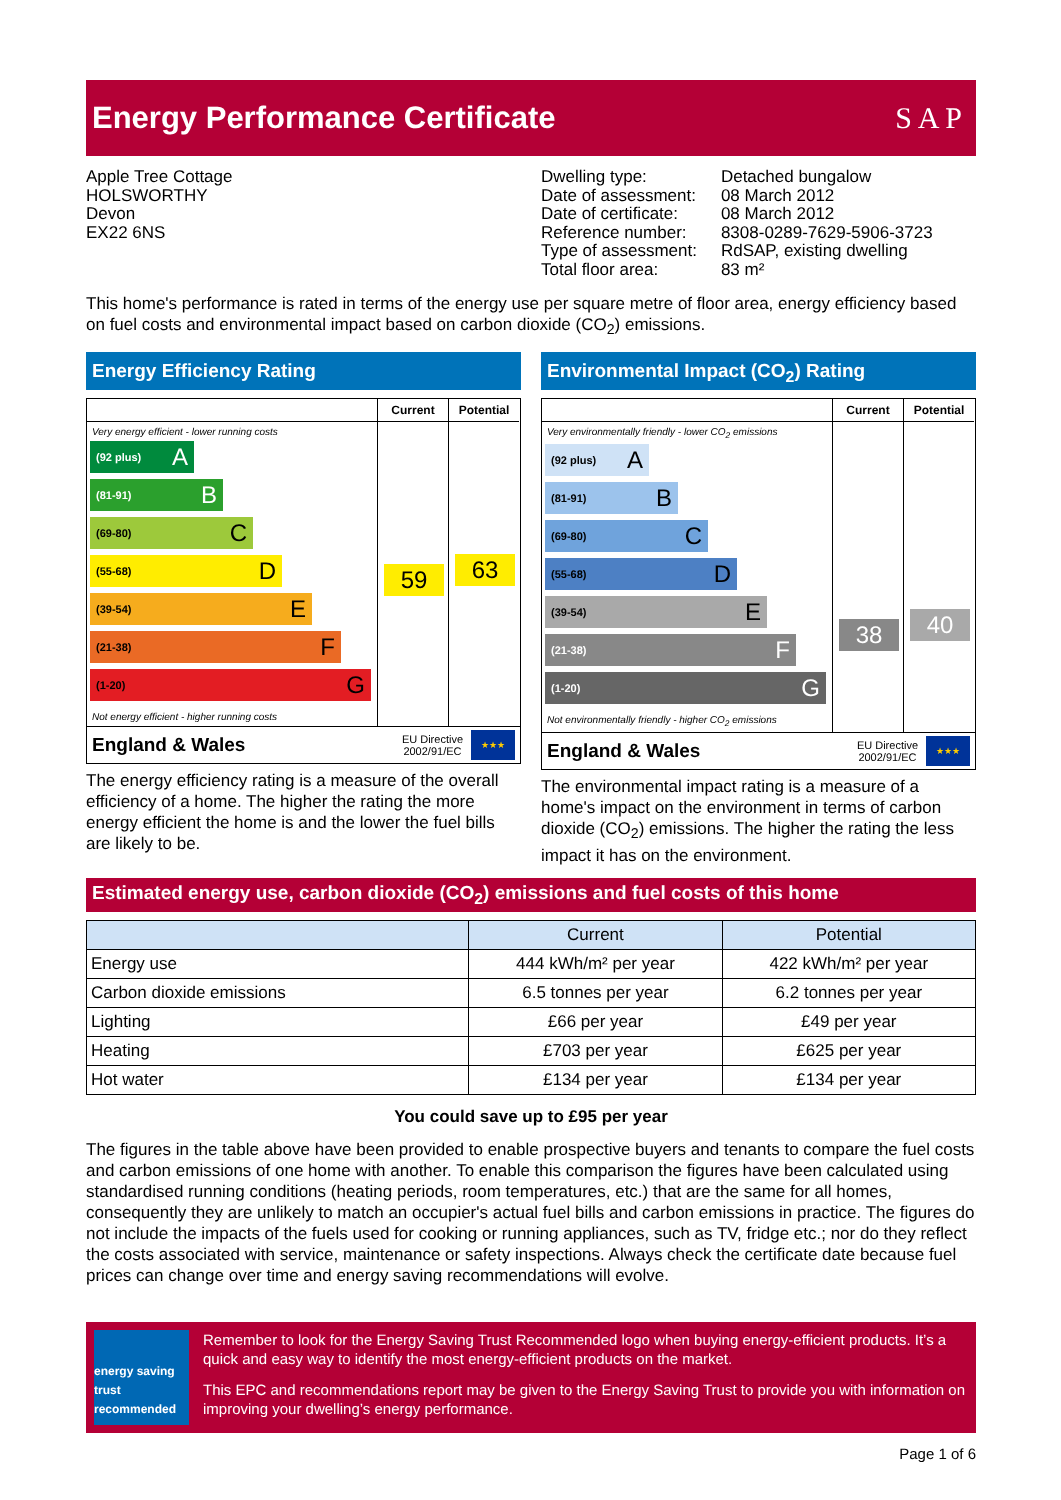Energy Performance Certificate S A P
Apple Tree Cottage
HOLSWORTHY
Devon
EX22 6NS
| Dwelling type: | Detached bungalow |
| Date of assessment: | 08 March 2012 |
| Date of certificate: | 08 March 2012 |
| Reference number: | 8308-0289-7629-5906-3723 |
| Type of assessment: | RdSAP, existing dwelling |
| Total floor area: | 83 m² |
This home's performance is rated in terms of the energy use per square metre of floor area, energy efficiency based on fuel costs and environmental impact based on carbon dioxide (CO<sub>2</sub>) emissions.
Energy Efficiency Rating
Very energy efficient - lower running costs
(92 plus) A
(81-91) B
(69-80) C
(55-68) D
(39-54) E
(21-38) F
(1-20) G
Not energy efficient - higher running costs
Current
59
Potential
63
England & Wales
EU Directive
2002/91/EC
★★★
The energy efficiency rating is a measure of the overall efficiency of a home. The higher the rating the more energy efficient the home is and the lower the fuel bills are likely to be.
Environmental Impact (CO<sub>2</sub>) Rating
Very environmentally friendly - lower CO<sub>2</sub> emissions
(92 plus) A
(81-91) B
(69-80) C
(55-68) D
(39-54) E
(21-38) F
(1-20) G
Not environmentally friendly - higher CO<sub>2</sub> emissions
Current
38
Potential
40
England & Wales
EU Directive
2002/91/EC
★★★
The environmental impact rating is a measure of a home's impact on the environment in terms of carbon dioxide (CO<sub>2</sub>) emissions. The higher the rating the less impact it has on the environment.
Estimated energy use, carbon dioxide (CO<sub>2</sub>) emissions and fuel costs of this home
| | Current | Potential |
| --- | --- | --- |
| Energy use | 444 kWh/m² per year | 422 kWh/m² per year |
| Carbon dioxide emissions | 6.5 tonnes per year | 6.2 tonnes per year |
| Lighting | £66 per year | £49 per year |
| Heating | £703 per year | £625 per year |
| Hot water | £134 per year | £134 per year |
You could save up to £95 per year
The figures in the table above have been provided to enable prospective buyers and tenants to compare the fuel costs and carbon emissions of one home with another. To enable this comparison the figures have been calculated using standardised running conditions (heating periods, room temperatures, etc.) that are the same for all homes, consequently they are unlikely to match an occupier's actual fuel bills and carbon emissions in practice. The figures do not include the impacts of the fuels used for cooking or running appliances, such as TV, fridge etc.; nor do they reflect the costs associated with service, maintenance or safety inspections. Always check the certificate date because fuel prices can change over time and energy saving recommendations will evolve.
energy saving trust recommended
Remember to look for the Energy Saving Trust Recommended logo when buying energy-efficient products. It’s a quick and easy way to identify the most energy-efficient products on the market.
This EPC and recommendations report may be given to the Energy Saving Trust to provide you with information on improving your dwelling’s energy performance.
Page 1 of 6